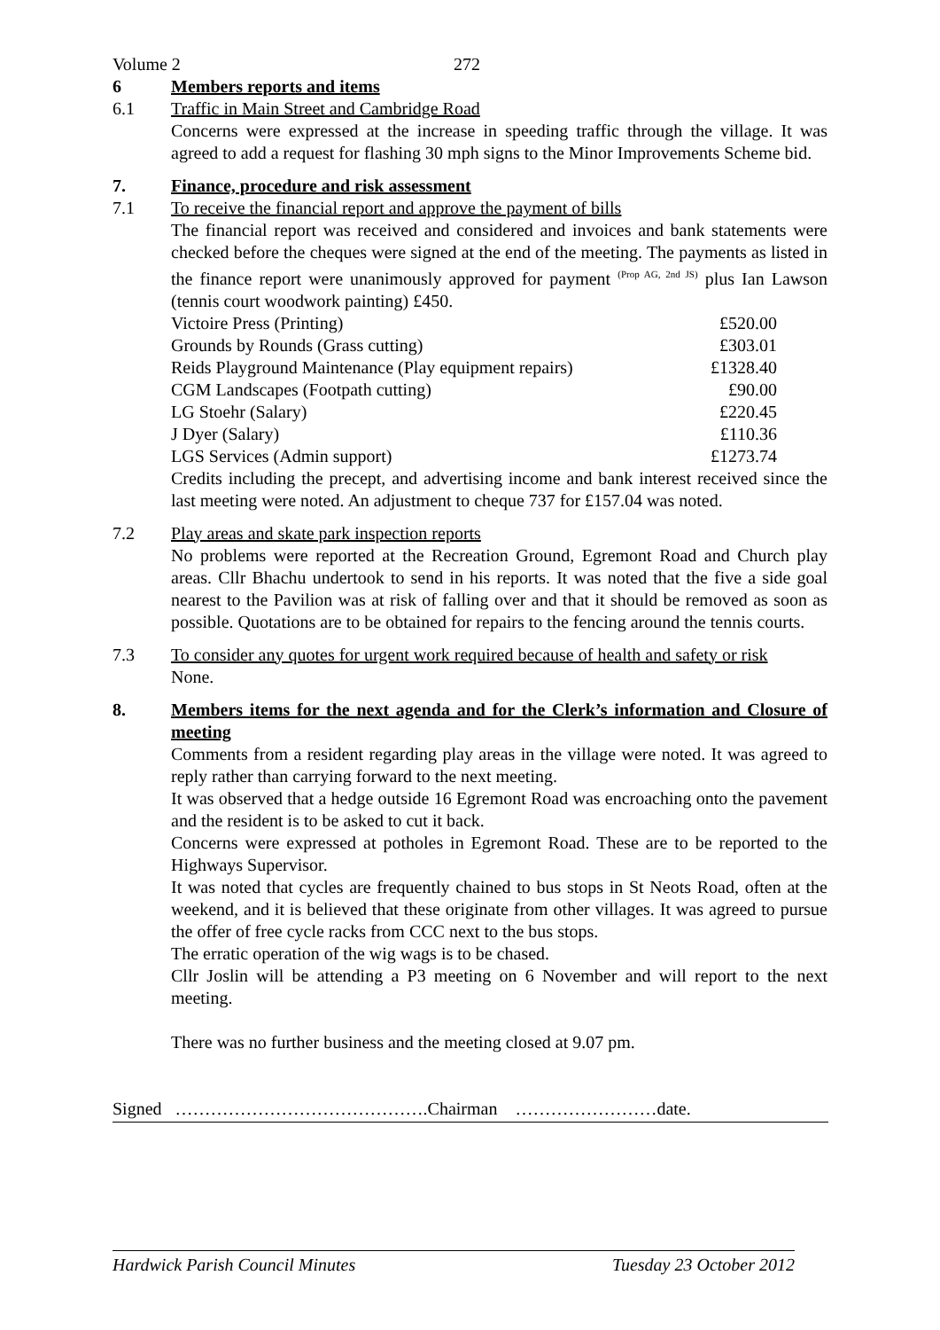Volume 2 272
6 Members reports and items
6.1 Traffic in Main Street and Cambridge Road
Concerns were expressed at the increase in speeding traffic through the village. It was agreed to add a request for flashing 30 mph signs to the Minor Improvements Scheme bid.
7. Finance, procedure and risk assessment
7.1 To receive the financial report and approve the payment of bills
The financial report was received and considered and invoices and bank statements were checked before the cheques were signed at the end of the meeting. The payments as listed in the finance report were unanimously approved for payment <sup>(Prop AG, 2nd JS)</sup> plus Ian Lawson (tennis court woodwork painting) £450.
| Victoire Press (Printing) | £520.00 |
| Grounds by Rounds (Grass cutting) | £303.01 |
| Reids Playground Maintenance (Play equipment repairs) | £1328.40 |
| CGM Landscapes (Footpath cutting) | £90.00 |
| LG Stoehr (Salary) | £220.45 |
| J Dyer (Salary) | £110.36 |
| LGS Services (Admin support) | £1273.74 |
Credits including the precept, and advertising income and bank interest received since the last meeting were noted. An adjustment to cheque 737 for £157.04 was noted.
7.2 Play areas and skate park inspection reports
No problems were reported at the Recreation Ground, Egremont Road and Church play areas. Cllr Bhachu undertook to send in his reports. It was noted that the five a side goal nearest to the Pavilion was at risk of falling over and that it should be removed as soon as possible. Quotations are to be obtained for repairs to the fencing around the tennis courts.
7.3 To consider any quotes for urgent work required because of health and safety or risk
None.
8. Members items for the next agenda and for the Clerk’s information and Closure of meeting
Comments from a resident regarding play areas in the village were noted. It was agreed to reply rather than carrying forward to the next meeting.
It was observed that a hedge outside 16 Egremont Road was encroaching onto the pavement and the resident is to be asked to cut it back.
Concerns were expressed at potholes in Egremont Road. These are to be reported to the Highways Supervisor.
It was noted that cycles are frequently chained to bus stops in St Neots Road, often at the weekend, and it is believed that these originate from other villages. It was agreed to pursue the offer of free cycle racks from CCC next to the bus stops.
The erratic operation of the wig wags is to be chased.
Cllr Joslin will be attending a P3 meeting on 6 November and will report to the next meeting.
There was no further business and the meeting closed at 9.07 pm.
Signed …………………………………….Chairman ……………………date.
Hardwick Parish Council Minutes Tuesday 23 October 2012